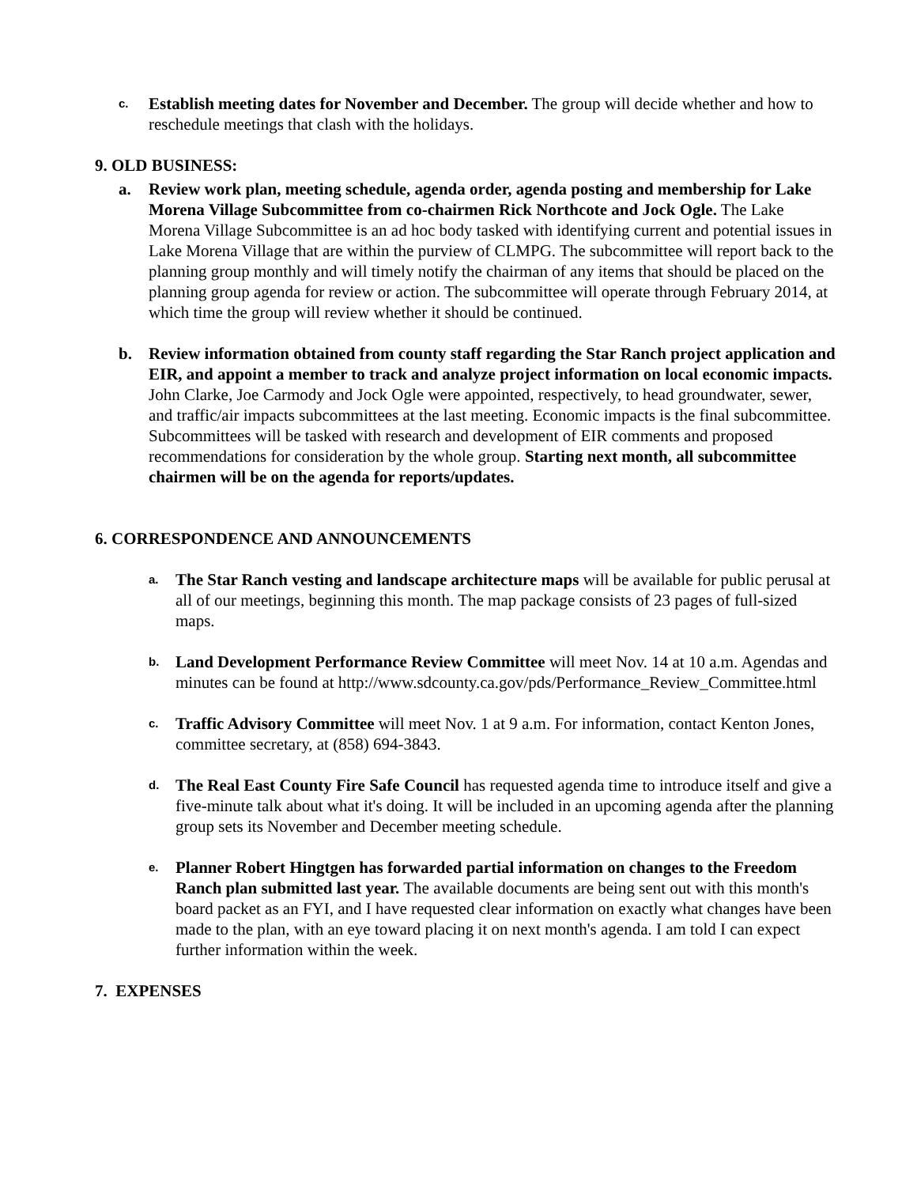c.
Establish meeting dates for November and December. The group will decide whether and how to reschedule meetings that clash with the holidays.
9. OLD BUSINESS:
a. Review work plan, meeting schedule, agenda order, agenda posting and membership for Lake Morena Village Subcommittee from co-chairmen Rick Northcote and Jock Ogle. The Lake Morena Village Subcommittee is an ad hoc body tasked with identifying current and potential issues in Lake Morena Village that are within the purview of CLMPG. The subcommittee will report back to the planning group monthly and will timely notify the chairman of any items that should be placed on the planning group agenda for review or action. The subcommittee will operate through February 2014, at which time the group will review whether it should be continued.
b. Review information obtained from county staff regarding the Star Ranch project application and EIR, and appoint a member to track and analyze project information on local economic impacts. John Clarke, Joe Carmody and Jock Ogle were appointed, respectively, to head groundwater, sewer, and traffic/air impacts subcommittees at the last meeting. Economic impacts is the final subcommittee. Subcommittees will be tasked with research and development of EIR comments and proposed recommendations for consideration by the whole group. Starting next month, all subcommittee chairmen will be on the agenda for reports/updates.
6. CORRESPONDENCE AND ANNOUNCEMENTS
a.
The Star Ranch vesting and landscape architecture maps will be available for public perusal at all of our meetings, beginning this month. The map package consists of 23 pages of full-sized maps.
b.
Land Development Performance Review Committee will meet Nov. 14 at 10 a.m. Agendas and minutes can be found at http://www.sdcounty.ca.gov/pds/Performance_Review_Committee.html
c.
Traffic Advisory Committee will meet Nov. 1 at 9 a.m. For information, contact Kenton Jones, committee secretary, at (858) 694-3843.
d.
The Real East County Fire Safe Council has requested agenda time to introduce itself and give a five-minute talk about what it's doing. It will be included in an upcoming agenda after the planning group sets its November and December meeting schedule.
e.
Planner Robert Hingtgen has forwarded partial information on changes to the Freedom Ranch plan submitted last year. The available documents are being sent out with this month's board packet as an FYI, and I have requested clear information on exactly what changes have been made to the plan, with an eye toward placing it on next month's agenda. I am told I can expect further information within the week.
7. EXPENSES